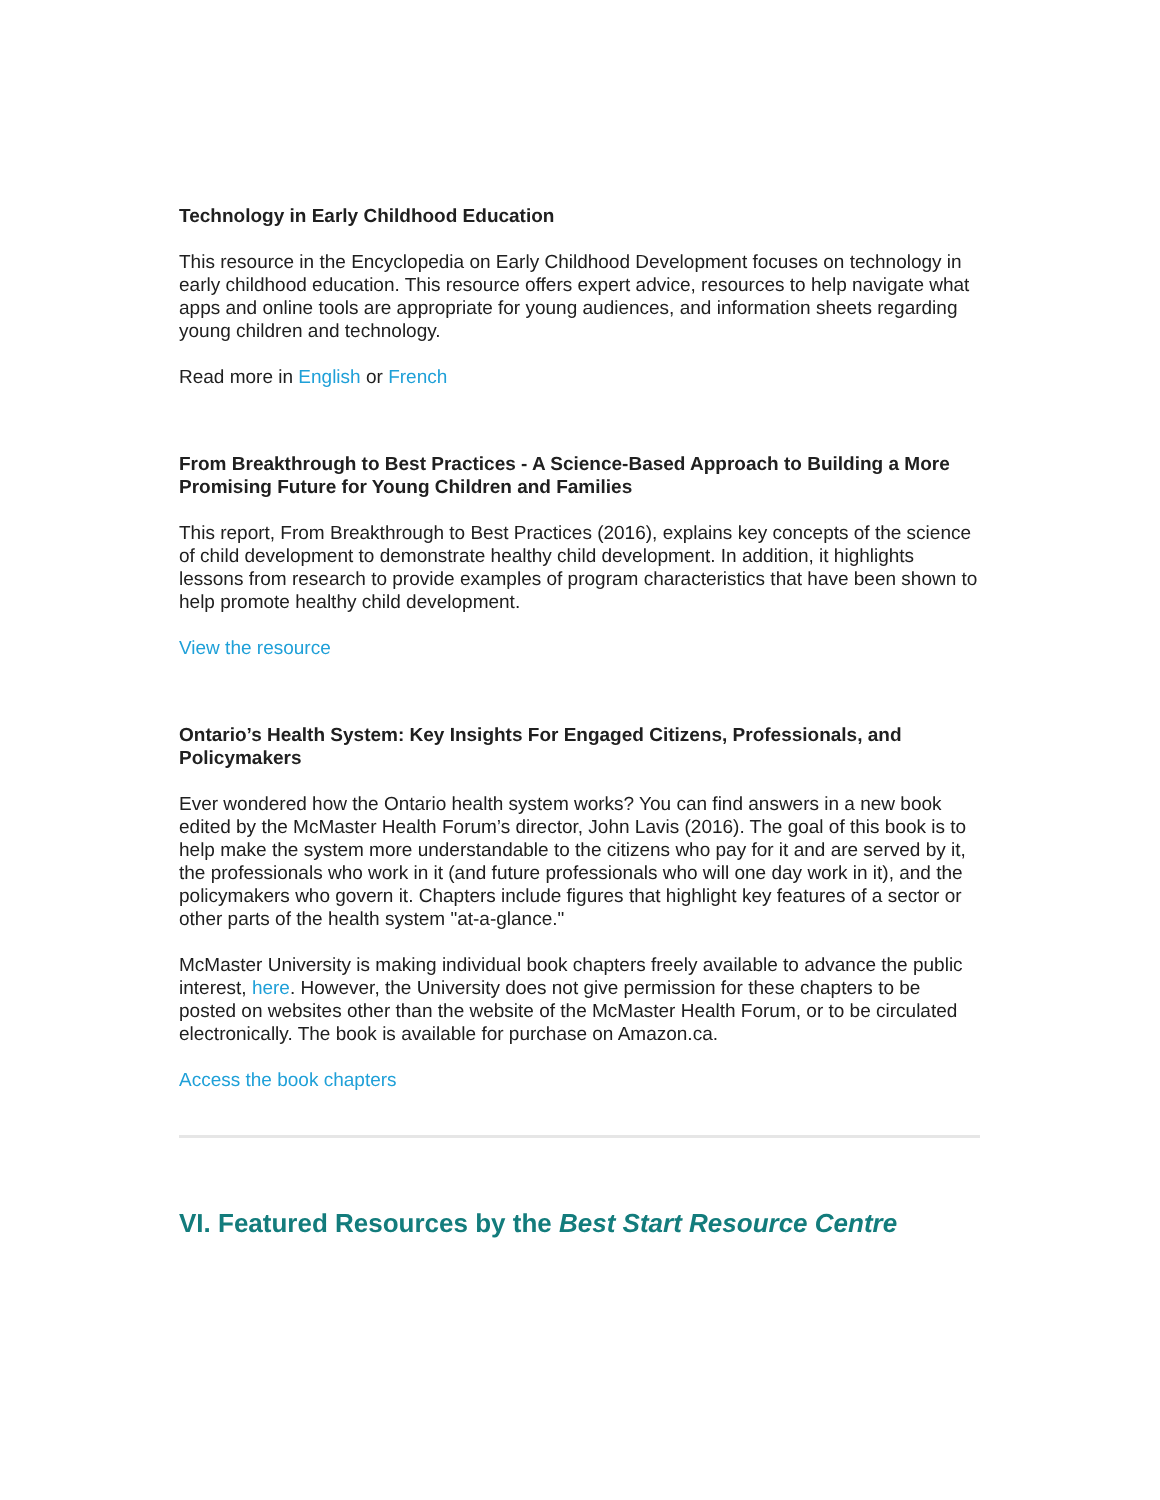Technology in Early Childhood Education
This resource in the Encyclopedia on Early Childhood Development focuses on technology in early childhood education. This resource offers expert advice, resources to help navigate what apps and online tools are appropriate for young audiences, and information sheets regarding young children and technology.
Read more in English or French
From Breakthrough to Best Practices - A Science-Based Approach to Building a More Promising Future for Young Children and Families
This report, From Breakthrough to Best Practices (2016), explains key concepts of the science of child development to demonstrate healthy child development. In addition, it highlights lessons from research to provide examples of program characteristics that have been shown to help promote healthy child development.
View the resource
Ontario’s Health System: Key Insights For Engaged Citizens, Professionals, and Policymakers
Ever wondered how the Ontario health system works? You can find answers in a new book edited by the McMaster Health Forum’s director, John Lavis (2016). The goal of this book is to help make the system more understandable to the citizens who pay for it and are served by it, the professionals who work in it (and future professionals who will one day work in it), and the policymakers who govern it. Chapters include figures that highlight key features of a sector or other parts of the health system "at-a-glance."
McMaster University is making individual book chapters freely available to advance the public interest, here. However, the University does not give permission for these chapters to be posted on websites other than the website of the McMaster Health Forum, or to be circulated electronically. The book is available for purchase on Amazon.ca.
Access the book chapters
VI. Featured Resources by the Best Start Resource Centre